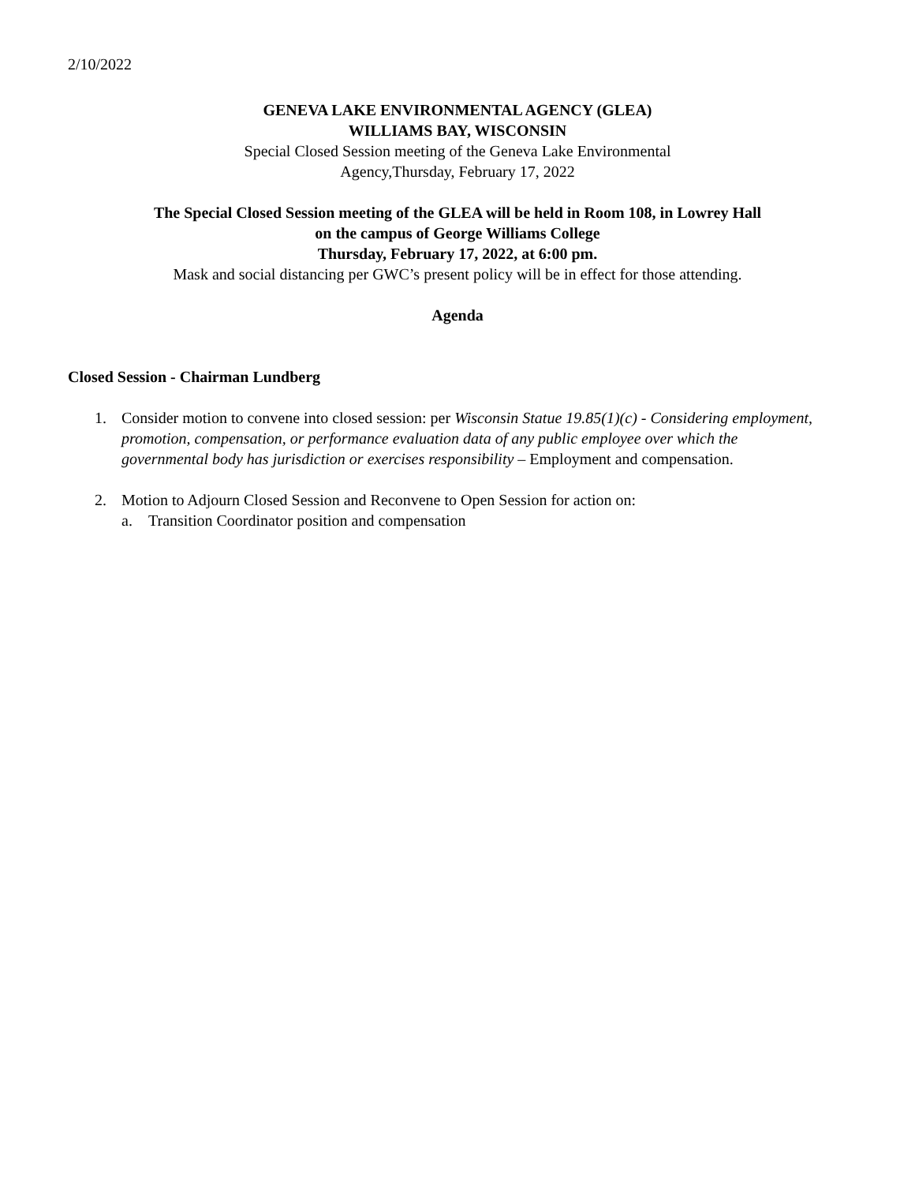2/10/2022
GENEVA LAKE ENVIRONMENTAL AGENCY (GLEA)
WILLIAMS BAY, WISCONSIN
Special Closed Session meeting of the Geneva Lake Environmental
Agency,Thursday, February 17, 2022
The Special Closed Session meeting of the GLEA will be held in Room 108, in Lowrey Hall
on the campus of George Williams College
Thursday, February 17, 2022, at 6:00 pm.
Mask and social distancing per GWC’s present policy will be in effect for those attending.
Agenda
Closed Session - Chairman Lundberg
1. Consider motion to convene into closed session: per Wisconsin Statue 19.85(1)(c) - Considering employment, promotion, compensation, or performance evaluation data of any public employee over which the governmental body has jurisdiction or exercises responsibility – Employment and compensation.
2. Motion to Adjourn Closed Session and Reconvene to Open Session for action on:
a. Transition Coordinator position and compensation